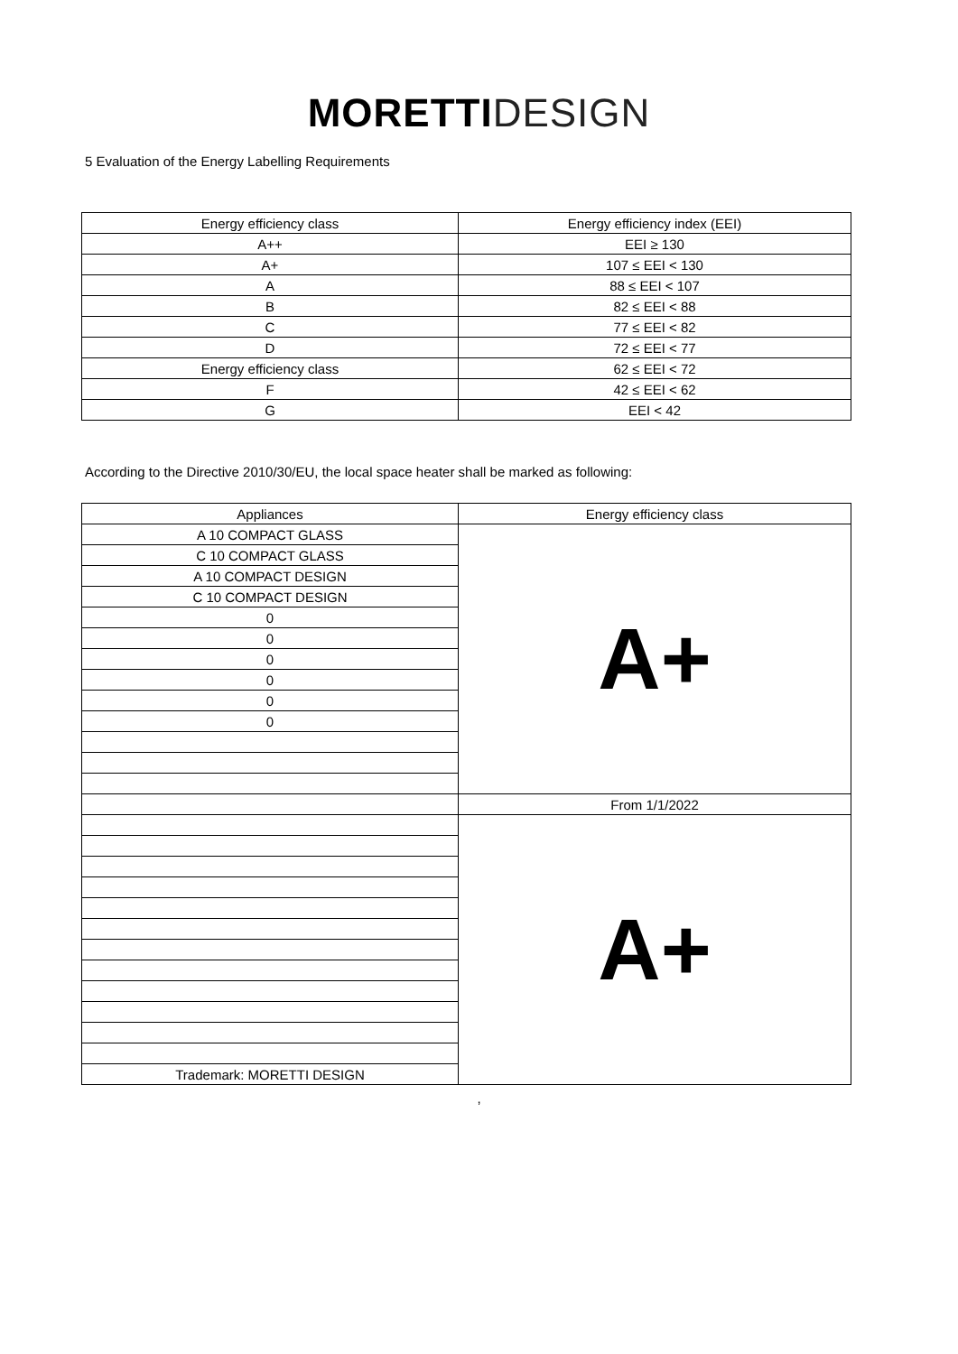MORETTI DESIGN
5 Evaluation of the Energy Labelling Requirements
| Energy efficiency class | Energy efficiency index (EEI) |
| --- | --- |
| A++ | EEI ≥ 130 |
| A+ | 107 ≤ EEI < 130 |
| A | 88 ≤ EEI < 107 |
| B | 82 ≤ EEI < 88 |
| C | 77 ≤ EEI < 82 |
| D | 72 ≤ EEI < 77 |
| Energy efficiency class | 62 ≤ EEI < 72 |
| F | 42 ≤ EEI < 62 |
| G | EEI < 42 |
According to the Directive 2010/30/EU, the local space heater shall be marked as following:
| Appliances | Energy efficiency class |
| --- | --- |
| A 10 COMPACT GLASS | A+ |
| C 10 COMPACT GLASS | |
| A 10 COMPACT DESIGN | |
| C 10 COMPACT DESIGN | |
| 0 | |
| 0 | |
| 0 | |
| 0 | |
| 0 | |
| 0 | |
| | From 1/1/2022 |
| | A+ |
| Trademark: MORETTI DESIGN | |
,